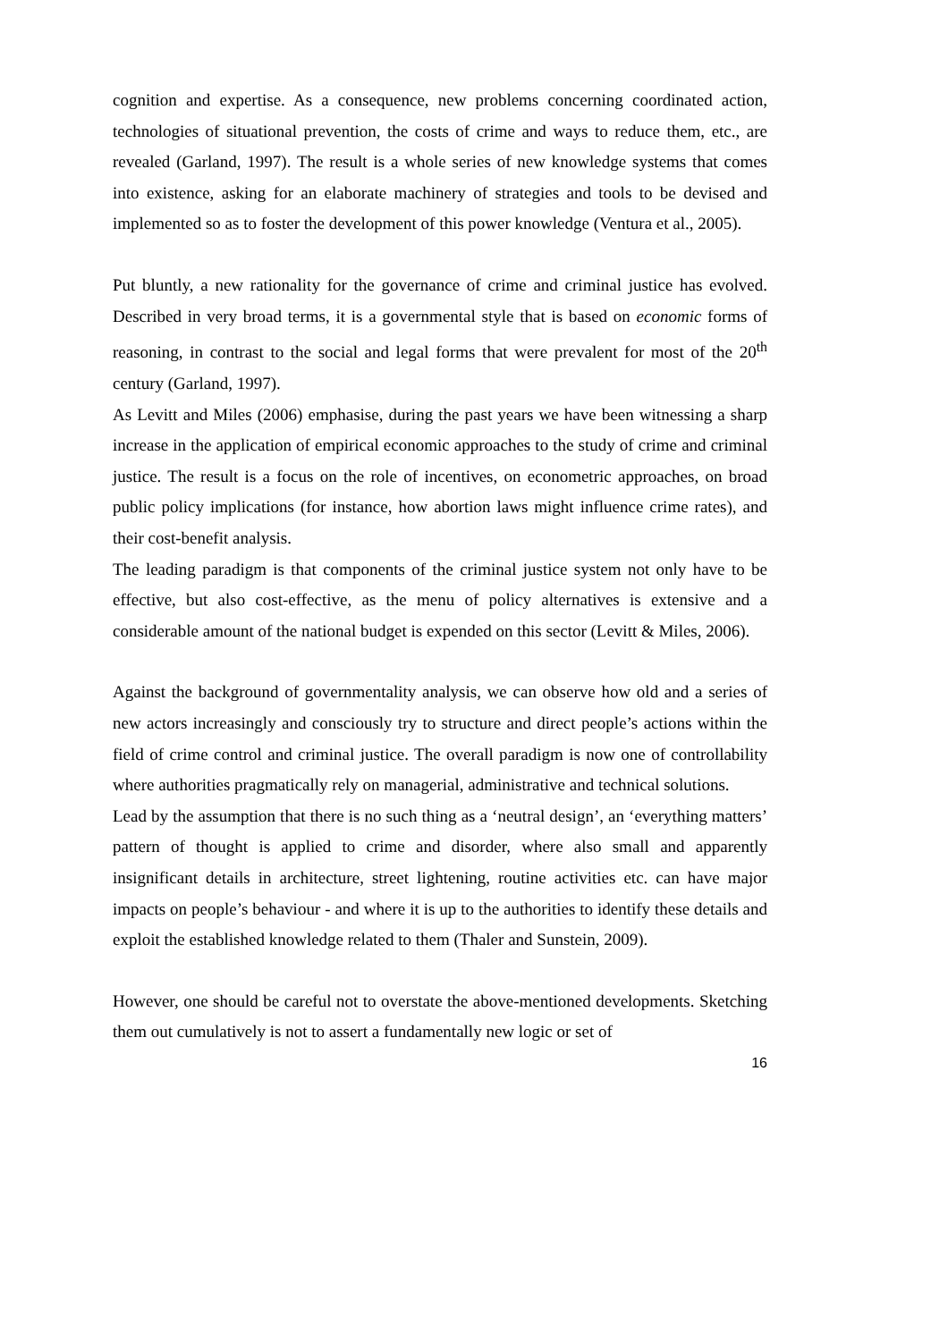cognition and expertise. As a consequence, new problems concerning coordinated action, technologies of situational prevention, the costs of crime and ways to reduce them, etc., are revealed (Garland, 1997). The result is a whole series of new knowledge systems that comes into existence, asking for an elaborate machinery of strategies and tools to be devised and implemented so as to foster the development of this power knowledge (Ventura et al., 2005).
Put bluntly, a new rationality for the governance of crime and criminal justice has evolved. Described in very broad terms, it is a governmental style that is based on economic forms of reasoning, in contrast to the social and legal forms that were prevalent for most of the 20<sup>th</sup> century (Garland, 1997).
As Levitt and Miles (2006) emphasise, during the past years we have been witnessing a sharp increase in the application of empirical economic approaches to the study of crime and criminal justice. The result is a focus on the role of incentives, on econometric approaches, on broad public policy implications (for instance, how abortion laws might influence crime rates), and their cost-benefit analysis.
The leading paradigm is that components of the criminal justice system not only have to be effective, but also cost-effective, as the menu of policy alternatives is extensive and a considerable amount of the national budget is expended on this sector (Levitt & Miles, 2006).
Against the background of governmentality analysis, we can observe how old and a series of new actors increasingly and consciously try to structure and direct people’s actions within the field of crime control and criminal justice. The overall paradigm is now one of controllability where authorities pragmatically rely on managerial, administrative and technical solutions.
Lead by the assumption that there is no such thing as a ‘neutral design’, an ‘everything matters’ pattern of thought is applied to crime and disorder, where also small and apparently insignificant details in architecture, street lightening, routine activities etc. can have major impacts on people’s behaviour - and where it is up to the authorities to identify these details and exploit the established knowledge related to them (Thaler and Sunstein, 2009).
However, one should be careful not to overstate the above-mentioned developments. Sketching them out cumulatively is not to assert a fundamentally new logic or set of
16